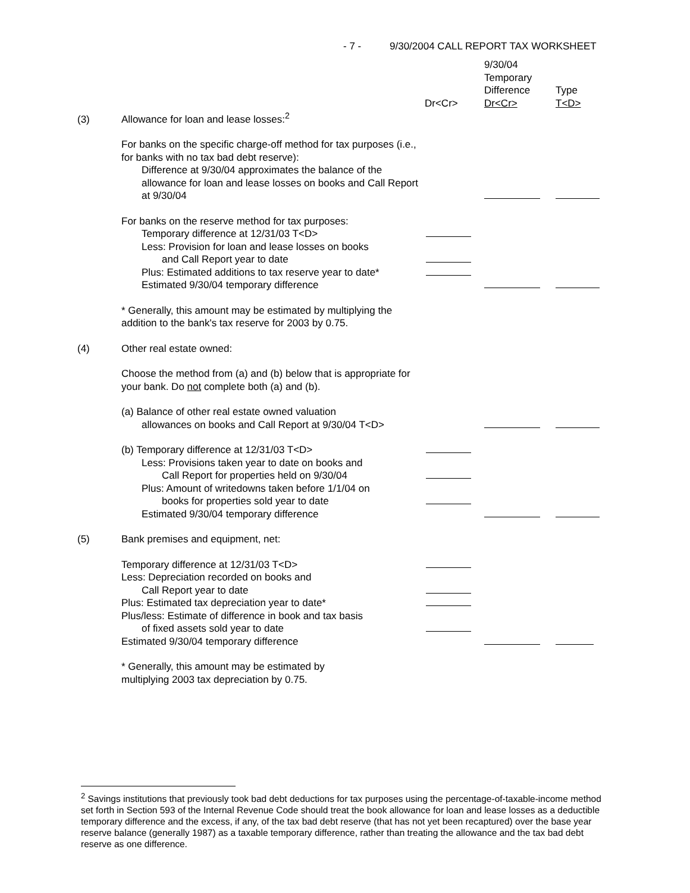- 7 - 9/30/2004 CALL REPORT TAX WORKSHEET
| | | Dr<Cr> | 9/30/04 Temporary Difference Dr<Cr> | Type T<D> |
| (3) | Allowance for loan and lease losses:<sup>2</sup> | | | |
| | For banks on the specific charge-off method for tax purposes (i.e., for banks with no tax bad debt reserve): Difference at 9/30/04 approximates the balance of the allowance for loan and lease losses on books and Call Report at 9/30/04 | | | |
| | For banks on the reserve method for tax purposes: | | | |
| | Temporary difference at 12/31/03 T<D> | | | |
| | Less: Provision for loan and lease losses on books and Call Report year to date | | | |
| | Plus: Estimated additions to tax reserve year to date* | | | |
| | Estimated 9/30/04 temporary difference | | | |
| | * Generally, this amount may be estimated by multiplying the addition to the bank's tax reserve for 2003 by 0.75. | | | |
| (4) | Other real estate owned: | | | |
| | Choose the method from (a) and (b) below that is appropriate for your bank. Do not complete both (a) and (b). | | | |
| | (a) Balance of other real estate owned valuation allowances on books and Call Report at 9/30/04 T<D> | | | |
| | (b) Temporary difference at 12/31/03 T<D> | | | |
| | Less: Provisions taken year to date on books and Call Report for properties held on 9/30/04 | | | |
| | Plus: Amount of writedowns taken before 1/1/04 on books for properties sold year to date | | | |
| | Estimated 9/30/04 temporary difference | | | |
| (5) | Bank premises and equipment, net: | | | |
| | Temporary difference at 12/31/03 T<D> | | | |
| | Less: Depreciation recorded on books and Call Report year to date | | | |
| | Plus: Estimated tax depreciation year to date* | | | |
| | Plus/less: Estimate of difference in book and tax basis of fixed assets sold year to date | | | |
| | Estimated 9/30/04 temporary difference | | | |
| | * Generally, this amount may be estimated by multiplying 2003 tax depreciation by 0.75. | | | |
<sup>2</sup> Savings institutions that previously took bad debt deductions for tax purposes using the percentage-of-taxable-income method set forth in Section 593 of the Internal Revenue Code should treat the book allowance for loan and lease losses as a deductible temporary difference and the excess, if any, of the tax bad debt reserve (that has not yet been recaptured) over the base year reserve balance (generally 1987) as a taxable temporary difference, rather than treating the allowance and the tax bad debt reserve as one difference.